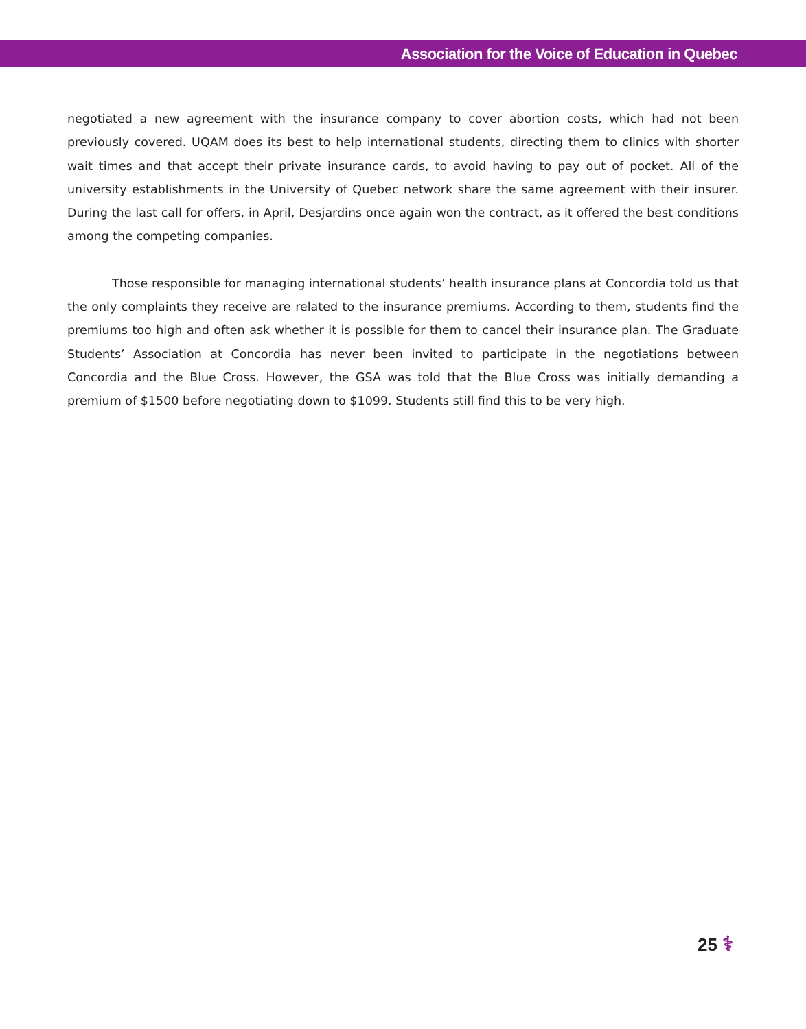Association for the Voice of Education in Quebec
negotiated a new agreement with the insurance company to cover abortion costs, which had not been previously covered. UQAM does its best to help international students, directing them to clinics with shorter wait times and that accept their private insurance cards, to avoid having to pay out of pocket. All of the university establishments in the University of Quebec network share the same agreement with their insurer. During the last call for offers, in April, Desjardins once again won the contract, as it offered the best conditions among the competing companies.
Those responsible for managing international students’ health insurance plans at Concordia told us that the only complaints they receive are related to the insurance premiums. According to them, students find the premiums too high and often ask whether it is possible for them to cancel their insurance plan. The Graduate Students’ Association at Concordia has never been invited to participate in the negotiations between Concordia and the Blue Cross. However, the GSA was told that the Blue Cross was initially demanding a premium of $1500 before negotiating down to $1099. Students still find this to be very high.
25 ⚕